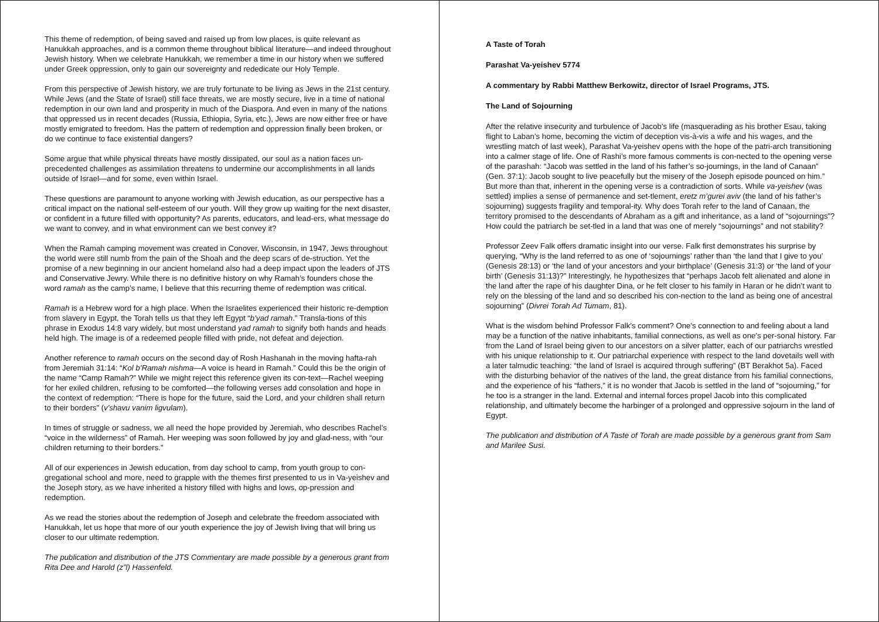This theme of redemption, of being saved and raised up from low places, is quite relevant as Hanukkah approaches, and is a common theme throughout biblical literature—and indeed throughout Jewish history. When we celebrate Hanukkah, we remember a time in our history when we suffered under Greek oppression, only to gain our sovereignty and rededicate our Holy Temple.
From this perspective of Jewish history, we are truly fortunate to be living as Jews in the 21st century. While Jews (and the State of Israel) still face threats, we are mostly secure, live in a time of national redemption in our own land and prosperity in much of the Diaspora. And even in many of the nations that oppressed us in recent decades (Russia, Ethiopia, Syria, etc.), Jews are now either free or have mostly emigrated to freedom. Has the pattern of redemption and oppression finally been broken, or do we continue to face existential dangers?
Some argue that while physical threats have mostly dissipated, our soul as a nation faces un-precedented challenges as assimilation threatens to undermine our accomplishments in all lands outside of Israel—and for some, even within Israel.
These questions are paramount to anyone working with Jewish education, as our perspective has a critical impact on the national self-esteem of our youth. Will they grow up waiting for the next disaster, or confident in a future filled with opportunity? As parents, educators, and lead-ers, what message do we want to convey, and in what environment can we best convey it?
When the Ramah camping movement was created in Conover, Wisconsin, in 1947, Jews throughout the world were still numb from the pain of the Shoah and the deep scars of de-struction. Yet the promise of a new beginning in our ancient homeland also had a deep impact upon the leaders of JTS and Conservative Jewry. While there is no definitive history on why Ramah’s founders chose the word ramah as the camp’s name, I believe that this recurring theme of redemption was critical.
Ramah is a Hebrew word for a high place. When the Israelites experienced their historic re-demption from slavery in Egypt, the Torah tells us that they left Egypt “b’yad ramah.” Transla-tions of this phrase in Exodus 14:8 vary widely, but most understand yad ramah to signify both hands and heads held high. The image is of a redeemed people filled with pride, not defeat and dejection.
Another reference to ramah occurs on the second day of Rosh Hashanah in the moving hafta-rah from Jeremiah 31:14: “Kol b’Ramah nishma—A voice is heard in Ramah.” Could this be the origin of the name “Camp Ramah?” While we might reject this reference given its con-text—Rachel weeping for her exiled children, refusing to be comforted—the following verses add consolation and hope in the context of redemption: “There is hope for the future, said the Lord, and your children shall return to their borders” (v’shavu vanim ligvulam).
In times of struggle or sadness, we all need the hope provided by Jeremiah, who describes Rachel’s “voice in the wilderness” of Ramah. Her weeping was soon followed by joy and glad-ness, with “our children returning to their borders.”
All of our experiences in Jewish education, from day school to camp, from youth group to con-gregational school and more, need to grapple with the themes first presented to us in Va-yeishev and the Joseph story, as we have inherited a history filled with highs and lows, op-pression and redemption.
As we read the stories about the redemption of Joseph and celebrate the freedom associated with Hanukkah, let us hope that more of our youth experience the joy of Jewish living that will bring us closer to our ultimate redemption.
The publication and distribution of the JTS Commentary are made possible by a generous grant from Rita Dee and Harold (z”l) Hassenfeld.
A Taste of Torah
Parashat Va-yeishev 5774
A commentary by Rabbi Matthew Berkowitz, director of Israel Programs, JTS.
The Land of Sojourning
After the relative insecurity and turbulence of Jacob’s life (masquerading as his brother Esau, taking flight to Laban’s home, becoming the victim of deception vis-à-vis a wife and his wages, and the wrestling match of last week), Parashat Va-yeishev opens with the hope of the patri-arch transitioning into a calmer stage of life. One of Rashi’s more famous comments is con-nected to the opening verse of the parashah: “Jacob was settled in the land of his father’s so-journings, in the land of Canaan” (Gen. 37:1): Jacob sought to live peacefully but the misery of the Joseph episode pounced on him.” But more than that, inherent in the opening verse is a contradiction of sorts. While va-yeishev (was settled) implies a sense of permanence and set-tlement, eretz m’gurei aviv (the land of his father’s sojourning) suggests fragility and temporal-ity. Why does Torah refer to the land of Canaan, the territory promised to the descendants of Abraham as a gift and inheritance, as a land of “sojournings”? How could the patriarch be set-tled in a land that was one of merely “sojournings” and not stability?
Professor Zeev Falk offers dramatic insight into our verse. Falk first demonstrates his surprise by querying, “Why is the land referred to as one of ‘sojournings’ rather than ‘the land that I give to you’ (Genesis 28:13) or ‘the land of your ancestors and your birthplace’ (Genesis 31:3) or ‘the land of your birth’ (Genesis 31:13)?” Interestingly, he hypothesizes that “perhaps Jacob felt alienated and alone in the land after the rape of his daughter Dina, or he felt closer to his family in Haran or he didn’t want to rely on the blessing of the land and so described his con-nection to the land as being one of ancestral sojourning” (Divrei Torah Ad Tumam, 81).
What is the wisdom behind Professor Falk’s comment? One’s connection to and feeling about a land may be a function of the native inhabitants, familial connections, as well as one’s per-sonal history. Far from the Land of Israel being given to our ancestors on a silver platter, each of our patriarchs wrestled with his unique relationship to it. Our patriarchal experience with respect to the land dovetails well with a later talmudic teaching: “the land of Israel is acquired through suffering” (BT Berakhot 5a). Faced with the disturbing behavior of the natives of the land, the great distance from his familial connections, and the experience of his “fathers,” it is no wonder that Jacob is settled in the land of “sojourning,” for he too is a stranger in the land. External and internal forces propel Jacob into this complicated relationship, and ultimately become the harbinger of a prolonged and oppressive sojourn in the land of Egypt.
The publication and distribution of A Taste of Torah are made possible by a generous grant from Sam and Marilee Susi.